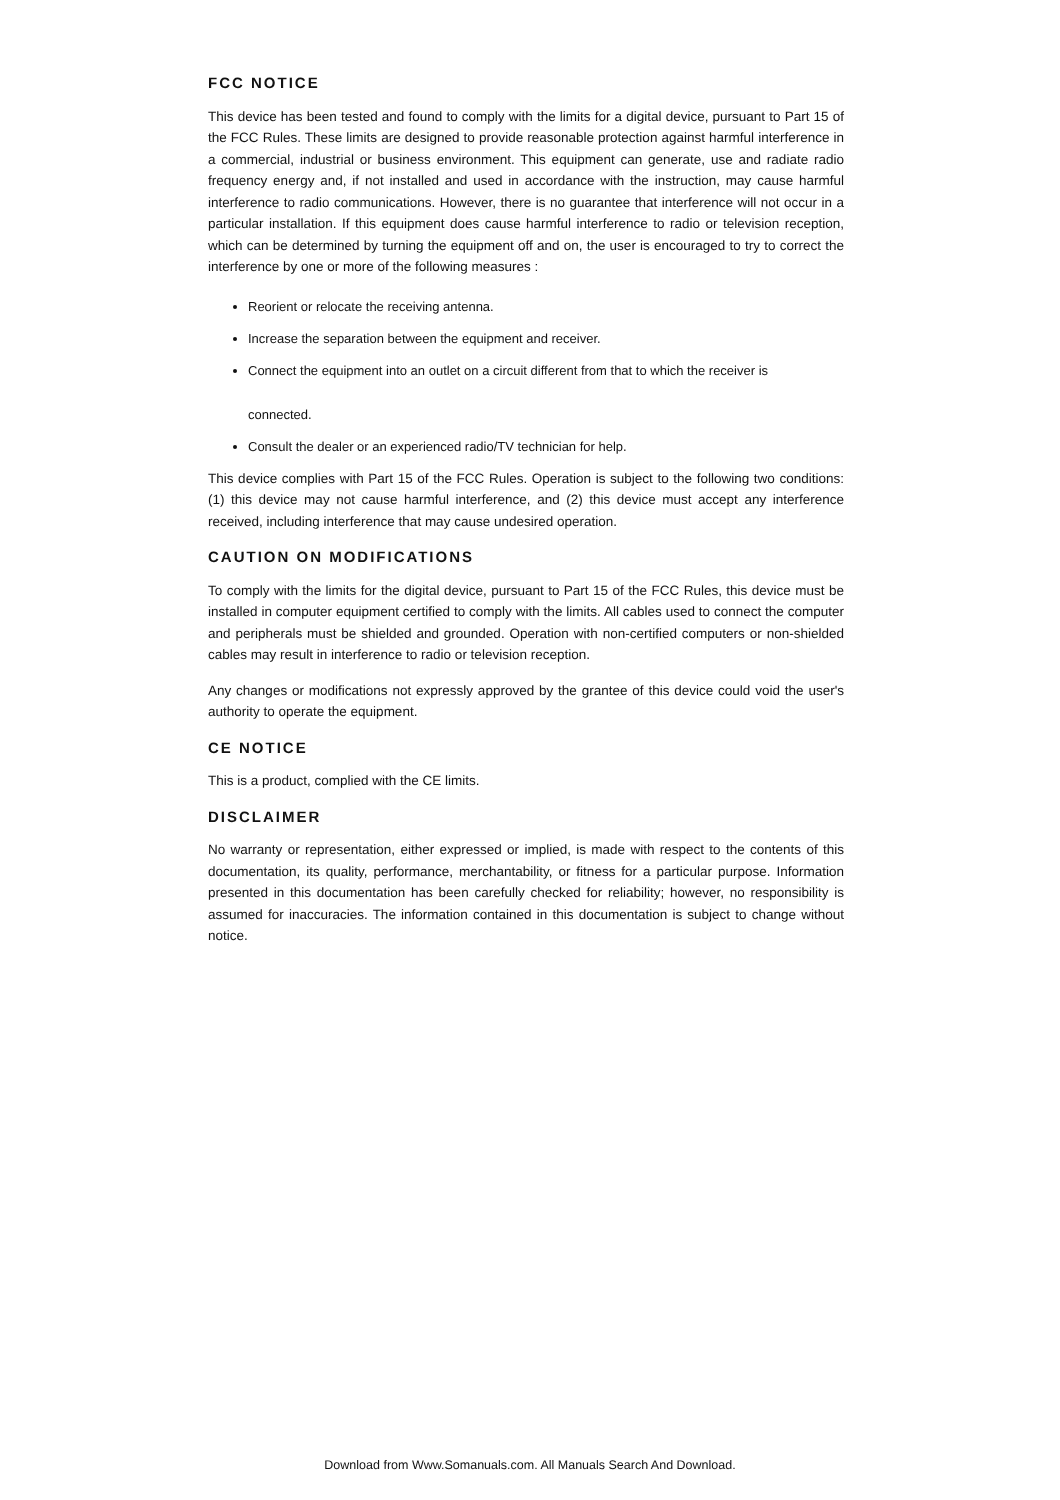FCC NOTICE
This device has been tested and found to comply with the limits for a digital device, pursuant to Part 15 of the FCC Rules. These limits are designed to provide reasonable protection against harmful interference in a commercial, industrial or business environment. This equipment can generate, use and radiate radio frequency energy and, if not installed and used in accordance with the instruction, may cause harmful interference to radio communications. However, there is no guarantee that interference will not occur in a particular installation. If this equipment does cause harmful interference to radio or television reception, which can be determined by turning the equipment off and on, the user is encouraged to try to correct the interference by one or more of the following measures :
Reorient or relocate the receiving antenna.
Increase the separation between the equipment and receiver.
Connect the equipment into an outlet on a circuit different from that to which the receiver is
connected.
Consult the dealer or an experienced radio/TV technician for help.
This device complies with Part 15 of the FCC Rules. Operation is subject to the following two conditions: (1) this device may not cause harmful interference, and (2) this device must accept any interference received, including interference that may cause undesired operation.
CAUTION ON MODIFICATIONS
To comply with the limits for the digital device, pursuant to Part 15 of the FCC Rules, this device must be installed in computer equipment certified to comply with the limits. All cables used to connect the computer and peripherals must be shielded and grounded. Operation with non-certified computers or non-shielded cables may result in interference to radio or television reception.
Any changes or modifications not expressly approved by the grantee of this device could void the user's authority to operate the equipment.
CE NOTICE
This is a product, complied with the CE limits.
DISCLAIMER
No warranty or representation, either expressed or implied, is made with respect to the contents of this documentation, its quality, performance, merchantability, or fitness for a particular purpose. Information presented in this documentation has been carefully checked for reliability; however, no responsibility is assumed for inaccuracies. The information contained in this documentation is subject to change without notice.
Download from Www.Somanuals.com. All Manuals Search And Download.